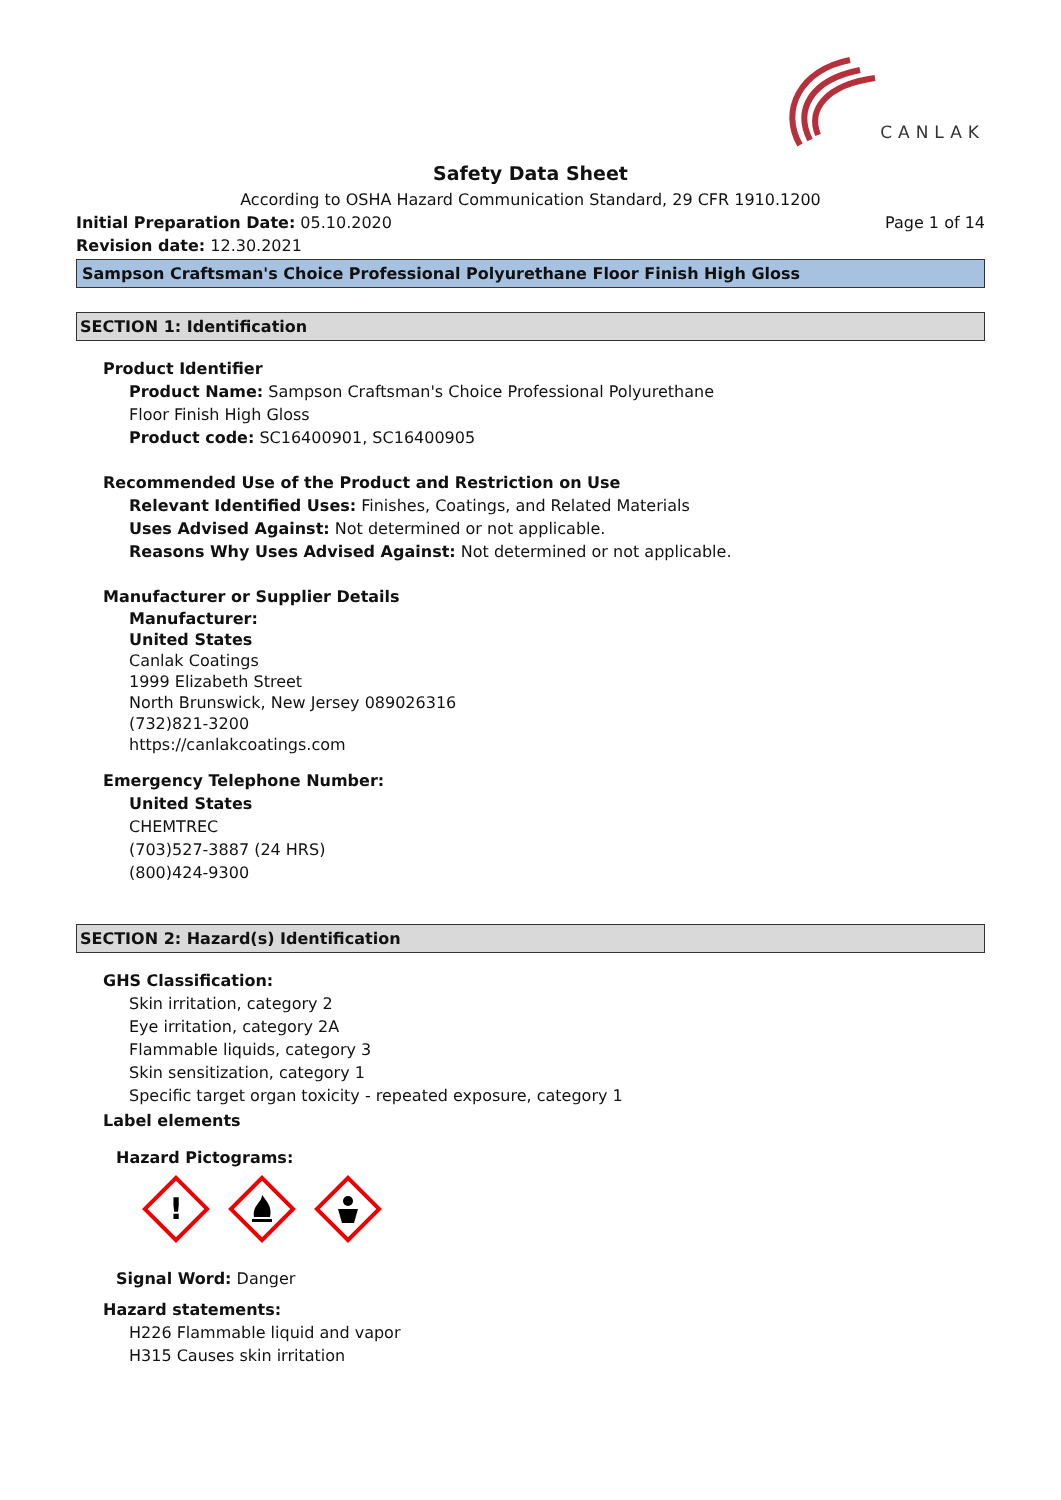CANLAK
Safety Data Sheet
According to OSHA Hazard Communication Standard, 29 CFR 1910.1200
Initial Preparation Date: 05.10.2020
Page 1 of 14
Revision date: 12.30.2021
Sampson Craftsman's Choice Professional Polyurethane Floor Finish High Gloss
SECTION 1: Identification
Product Identifier
Product Name: Sampson Craftsman's Choice Professional Polyurethane
Floor Finish High Gloss
Product code: SC16400901, SC16400905
Recommended Use of the Product and Restriction on Use
Relevant Identified Uses: Finishes, Coatings, and Related Materials
Uses Advised Against: Not determined or not applicable.
Reasons Why Uses Advised Against: Not determined or not applicable.
Manufacturer or Supplier Details
Manufacturer:
United States
Canlak Coatings
1999 Elizabeth Street
North Brunswick, New Jersey 089026316
(732)821-3200
https://canlakcoatings.com
Emergency Telephone Number:
United States
CHEMTREC
(703)527-3887 (24 HRS)
(800)424-9300
SECTION 2: Hazard(s) Identification
GHS Classification:
Skin irritation, category 2
Eye irritation, category 2A
Flammable liquids, category 3
Skin sensitization, category 1
Specific target organ toxicity - repeated exposure, category 1
Label elements
Hazard Pictograms:
!
Signal Word: Danger
Hazard statements:
H226 Flammable liquid and vapor
H315 Causes skin irritation